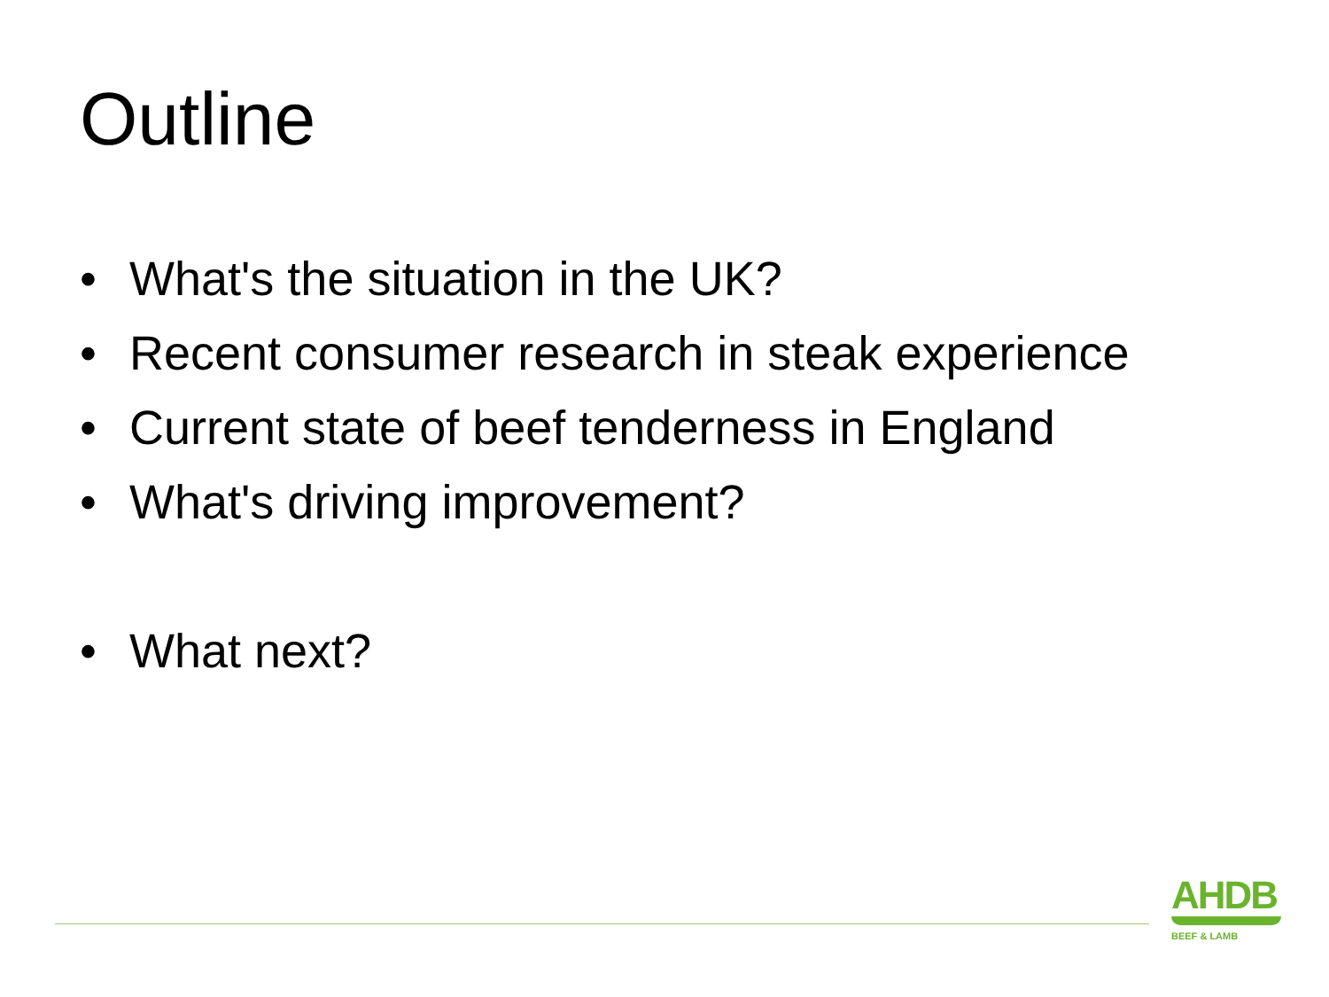Outline
• What's the situation in the UK?
• Recent consumer research in steak experience
• Current state of beef tenderness in England
• What's driving improvement?
• What next?
AHDB
BEEF & LAMB